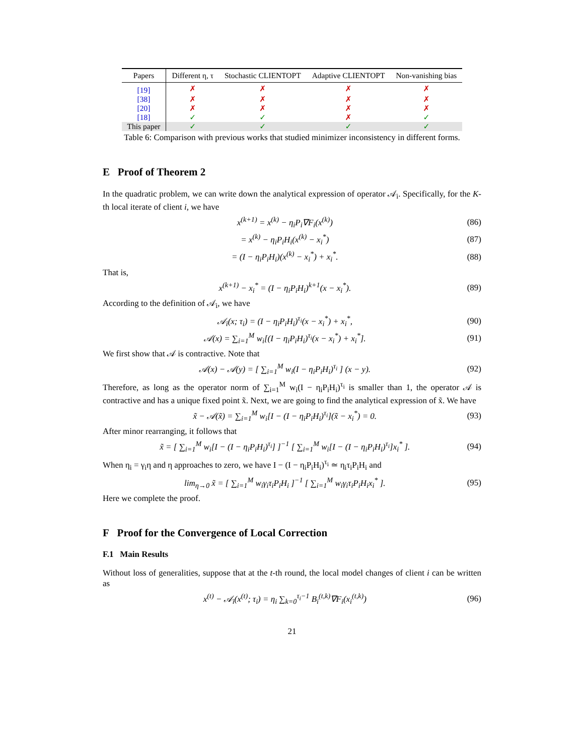| Papers | Different η, τ | Stochastic CLIENTOPT | Adaptive CLIENTOPT | Non-vanishing bias |
| --- | --- | --- | --- | --- |
| [19] | ✗ | ✗ | ✗ | ✗ |
| [38] | ✗ | ✗ | ✗ | ✗ |
| [20] | ✗ | ✗ | ✗ | ✗ |
| [18] | ✓ | ✓ | ✗ | ✓ |
| This paper | ✓ | ✓ | ✓ | ✓ |
Table 6: Comparison with previous works that studied minimizer inconsistency in different forms.
E Proof of Theorem 2
In the quadratic problem, we can write down the analytical expression of operator 𝒜<sub>i</sub>. Specifically, for the K-th local iterate of client i, we have
x<sup>(k+1)</sup> = x<sup>(k)</sup> − η<sub>i</sub>P<sub>i</sub>∇F<sub>i</sub>(x<sup>(k)</sup>) (86)
= x<sup>(k)</sup> − η<sub>i</sub>P<sub>i</sub>H<sub>i</sub>(x<sup>(k)</sup> − x<sub>i</sub><sup>*</sup>) (87)
= (I − η<sub>i</sub>P<sub>i</sub>H<sub>i</sub>)(x<sup>(k)</sup> − x<sub>i</sub><sup>*</sup>) + x<sub>i</sub><sup>*</sup>. (88)
That is,
x<sup>(k+1)</sup> − x<sub>i</sub><sup>*</sup> = (I − η<sub>i</sub>P<sub>i</sub>H<sub>i</sub>)<sup>k+1</sup>(x − x<sub>i</sub><sup>*</sup>). (89)
According to the definition of 𝒜<sub>i</sub>, we have
𝒜<sub>i</sub>(x; τ<sub>i</sub>) = (I − η<sub>i</sub>P<sub>i</sub>H<sub>i</sub>)<sup>τ<sub>i</sub></sup>(x − x<sub>i</sub><sup>*</sup>) + x<sub>i</sub><sup>*</sup>, (90)
𝒜(x) = ∑<sub>i=1</sub><sup>M</sup> w<sub>i</sub>[(I − η<sub>i</sub>P<sub>i</sub>H<sub>i</sub>)<sup>τ<sub>i</sub></sup>(x − x<sub>i</sub><sup>*</sup>) + x<sub>i</sub><sup>*</sup>]. (91)
We first show that 𝒜 is contractive. Note that
𝒜(x) − 𝒜(y) = [ ∑<sub>i=1</sub><sup>M</sup> w<sub>i</sub>(I − η<sub>i</sub>P<sub>i</sub>H<sub>i</sub>)<sup>τ<sub>i</sub></sup> ] (x − y). (92)
Therefore, as long as the operator norm of ∑<sub>i=1</sub><sup>M</sup> w<sub>i</sub>(I − η<sub>i</sub>P<sub>i</sub>H<sub>i</sub>)<sup>τ<sub>i</sub></sup> is smaller than 1, the operator 𝒜 is contractive and has a unique fixed point x̃. Next, we are going to find the analytical expression of x̃. We have
x̃ − 𝒜(x̃) = ∑<sub>i=1</sub><sup>M</sup> w<sub>i</sub>[I − (I − η<sub>i</sub>P<sub>i</sub>H<sub>i</sub>)<sup>τ<sub>i</sub></sup>](x̃ − x<sub>i</sub><sup>*</sup>) = 0. (93)
After minor rearranging, it follows that
x̃ = [ ∑<sub>i=1</sub><sup>M</sup> w<sub>i</sub>[I − (I − η<sub>i</sub>P<sub>i</sub>H<sub>i</sub>)<sup>τ<sub>i</sub></sup>] ]<sup>−1</sup> [ ∑<sub>i=1</sub><sup>M</sup> w<sub>i</sub>[I − (I − η<sub>i</sub>P<sub>i</sub>H<sub>i</sub>)<sup>τ<sub>i</sub></sup>]x<sub>i</sub><sup>*</sup> ]. (94)
When η<sub>i</sub> = γ<sub>i</sub>η and η approaches to zero, we have I − (I − η<sub>i</sub>P<sub>i</sub>H<sub>i</sub>)<sup>τ<sub>i</sub></sup> ≃ η<sub>i</sub>τ<sub>i</sub>P<sub>i</sub>H<sub>i</sub> and
lim<sub>η→0</sub> x̃ = [ ∑<sub>i=1</sub><sup>M</sup> w<sub>i</sub>γ<sub>i</sub>τ<sub>i</sub>P<sub>i</sub>H<sub>i</sub> ]<sup>−1</sup> [ ∑<sub>i=1</sub><sup>M</sup> w<sub>i</sub>γ<sub>i</sub>τ<sub>i</sub>P<sub>i</sub>H<sub>i</sub>x<sub>i</sub><sup>*</sup> ]. (95)
Here we complete the proof.
F Proof for the Convergence of Local Correction
F.1 Main Results
Without loss of generalities, suppose that at the t-th round, the local model changes of client i can be written as
x<sup>(t)</sup> − 𝒜<sub>i</sub>(x<sup>(t)</sup>; τ<sub>i</sub>) = η<sub>i</sub> ∑<sub>k=0</sub><sup>τ<sub>i</sub>−1</sup> B<sub>i</sub><sup>(t,k)</sup>∇F<sub>i</sub>(x<sub>i</sub><sup>(t,k)</sup>) (96)
21